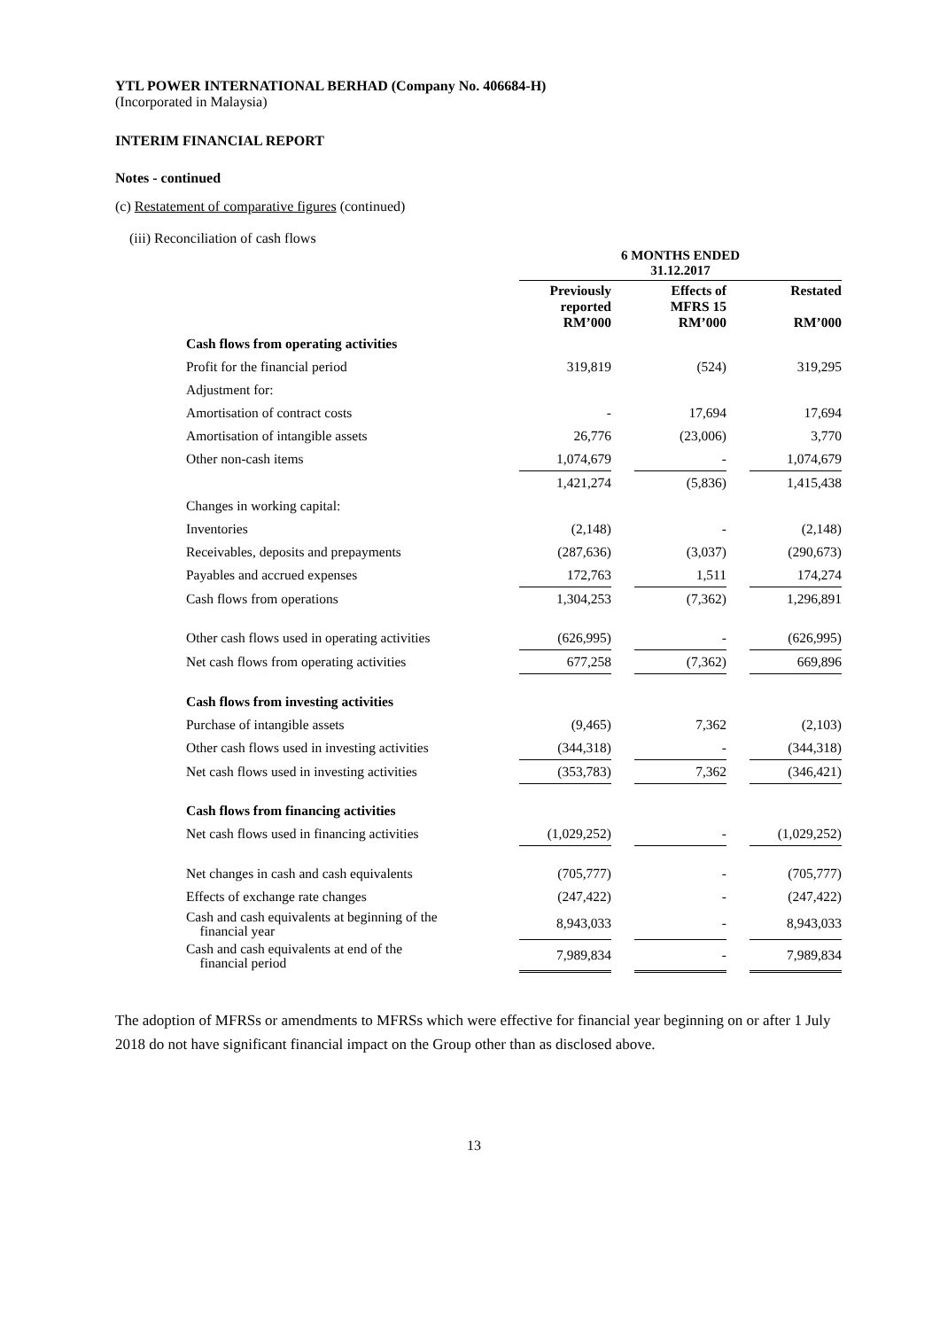YTL POWER INTERNATIONAL BERHAD (Company No. 406684-H)
(Incorporated in Malaysia)
INTERIM FINANCIAL REPORT
Notes - continued
(c) Restatement of comparative figures (continued)
(iii) Reconciliation of cash flows
| | 6 MONTHS ENDED 31.12.2017 | | | | |
| | Previously reported RM’000 | | Effects of MFRS 15 RM’000 | | Restated RM’000 |
| Cash flows from operating activities | | | | | |
| Profit for the financial period | 319,819 | | (524) | | 319,295 |
| Adjustment for: | | | | | |
| Amortisation of contract costs | - | | 17,694 | | 17,694 |
| Amortisation of intangible assets | 26,776 | | (23,006) | | 3,770 |
| Other non-cash items | 1,074,679 | | - | | 1,074,679 |
| | 1,421,274 | | (5,836) | | 1,415,438 |
| Changes in working capital: | | | | | |
| Inventories | (2,148) | | - | | (2,148) |
| Receivables, deposits and prepayments | (287,636) | | (3,037) | | (290,673) |
| Payables and accrued expenses | 172,763 | | 1,511 | | 174,274 |
| Cash flows from operations | 1,304,253 | | (7,362) | | 1,296,891 |
| Other cash flows used in operating activities | (626,995) | | - | | (626,995) |
| Net cash flows from operating activities | 677,258 | | (7,362) | | 669,896 |
| Cash flows from investing activities | | | | | |
| Purchase of intangible assets | (9,465) | | 7,362 | | (2,103) |
| Other cash flows used in investing activities | (344,318) | | - | | (344,318) |
| Net cash flows used in investing activities | (353,783) | | 7,362 | | (346,421) |
| Cash flows from financing activities | | | | | |
| Net cash flows used in financing activities | (1,029,252) | | - | | (1,029,252) |
| Net changes in cash and cash equivalents | (705,777) | | - | | (705,777) |
| Effects of exchange rate changes | (247,422) | | - | | (247,422) |
| Cash and cash equivalents at beginning of the financial year | 8,943,033 | | - | | 8,943,033 |
| Cash and cash equivalents at end of the financial period | 7,989,834 | | - | | 7,989,834 |
The adoption of MFRSs or amendments to MFRSs which were effective for financial year beginning on or after 1 July 2018 do not have significant financial impact on the Group other than as disclosed above.
13